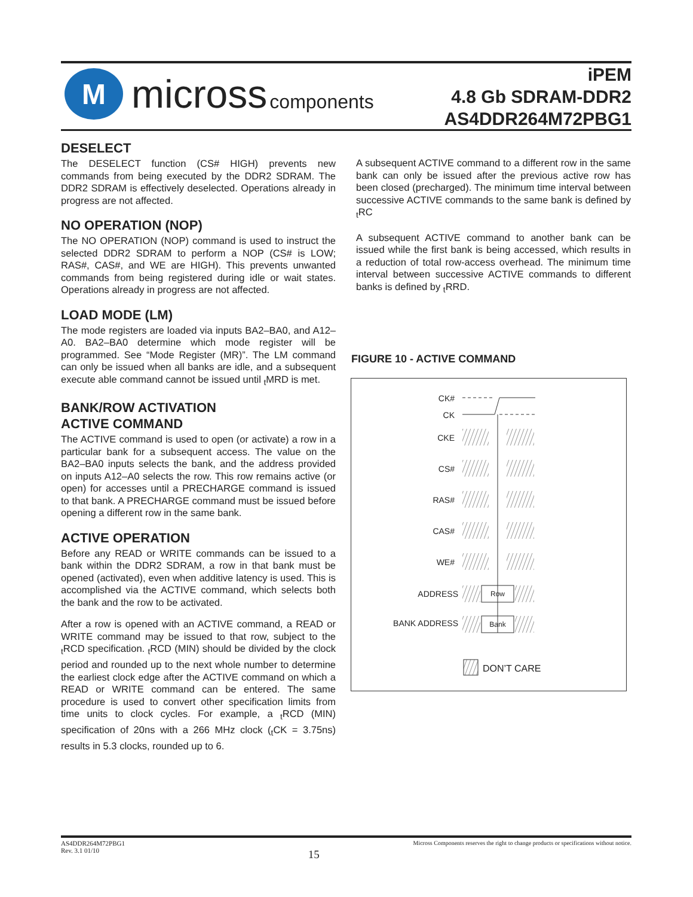M
micross components
iPEM
4.8 Gb SDRAM-DDR2
AS4DDR264M72PBG1
DESELECT
The DESELECT function (CS# HIGH) prevents new commands from being executed by the DDR2 SDRAM. The DDR2 SDRAM is effectively deselected. Operations already in progress are not affected.
NO OPERATION (NOP)
The NO OPERATION (NOP) command is used to instruct the selected DDR2 SDRAM to perform a NOP (CS# is LOW; RAS#, CAS#, and WE are HIGH). This prevents unwanted commands from being registered during idle or wait states. Operations already in progress are not affected.
LOAD MODE (LM)
The mode registers are loaded via inputs BA2–BA0, and A12–A0. BA2–BA0 determine which mode register will be programmed. See “Mode Register (MR)”. The LM command can only be issued when all banks are idle, and a subsequent execute able command cannot be issued until <sub>t</sub>MRD is met.
BANK/ROW ACTIVATION
ACTIVE COMMAND
The ACTIVE command is used to open (or activate) a row in a particular bank for a subsequent access. The value on the BA2–BA0 inputs selects the bank, and the address provided on inputs A12–A0 selects the row. This row remains active (or open) for accesses until a PRECHARGE command is issued to that bank. A PRECHARGE command must be issued before opening a different row in the same bank.
ACTIVE OPERATION
Before any READ or WRITE commands can be issued to a bank within the DDR2 SDRAM, a row in that bank must be opened (activated), even when additive latency is used. This is accomplished via the ACTIVE command, which selects both the bank and the row to be activated.
After a row is opened with an ACTIVE command, a READ or WRITE command may be issued to that row, subject to the <sub>t</sub>RCD specification. <sub>t</sub>RCD (MIN) should be divided by the clock period and rounded up to the next whole number to determine the earliest clock edge after the ACTIVE command on which a READ or WRITE command can be entered. The same procedure is used to convert other specification limits from time units to clock cycles. For example, a <sub>t</sub>RCD (MIN) specification of 20ns with a 266 MHz clock (<sub>t</sub>CK = 3.75ns) results in 5.3 clocks, rounded up to 6.
A subsequent ACTIVE command to a different row in the same bank can only be issued after the previous active row has been closed (precharged). The minimum time interval between successive ACTIVE commands to the same bank is defined by <sub>t</sub>RC
A subsequent ACTIVE command to another bank can be issued while the first bank is being accessed, which results in a reduction of total row-access overhead. The minimum time interval between successive ACTIVE commands to different banks is defined by <sub>t</sub>RRD.
FIGURE 10 - ACTIVE COMMAND
CK#
CK
CKE
CS#
RAS#
CAS#
WE#
ADDRESS
Row
BANK ADDRESS
Bank
DON’T CARE
AS4DDR264M72PBG1
Rev. 3.1 01/10 15 Micross Components reserves the right to change products or specifications without notice.